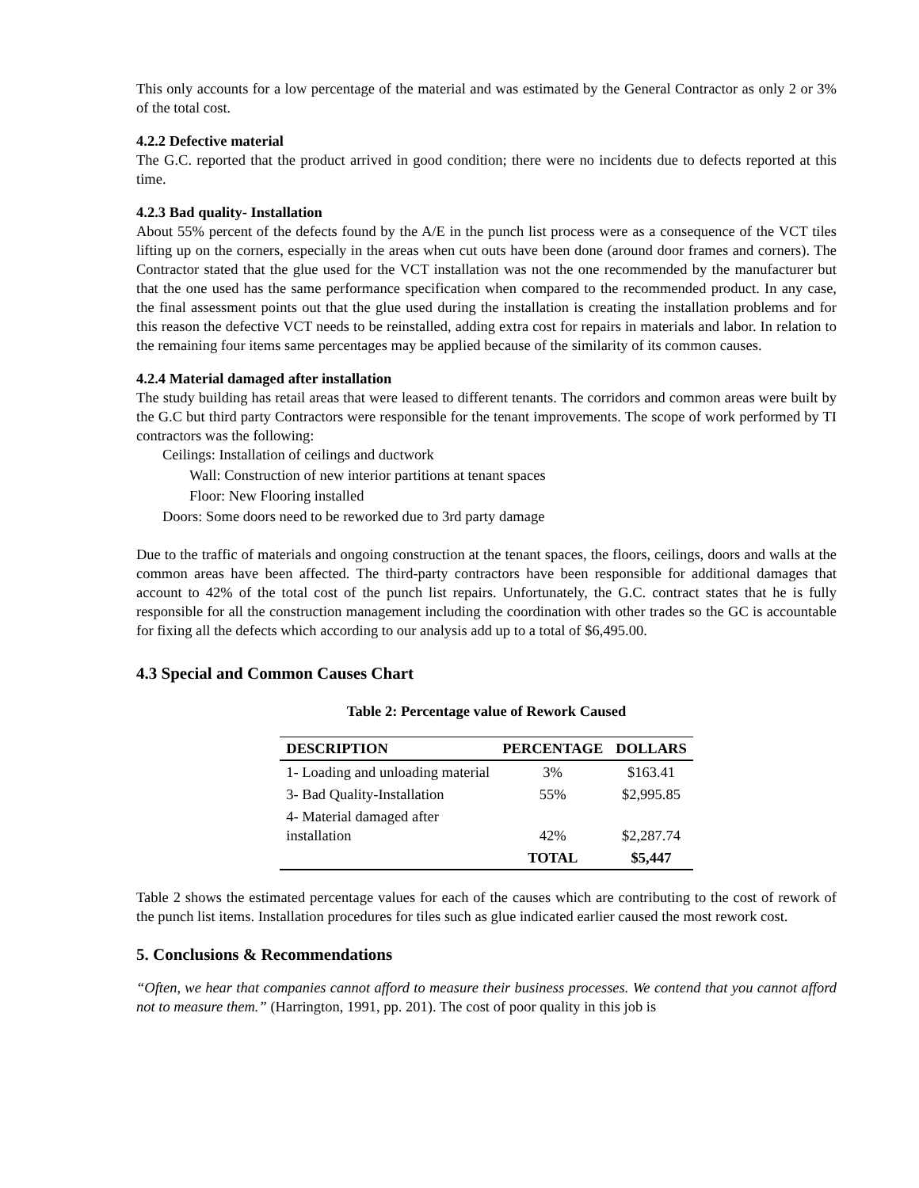This only accounts for a low percentage of the material and was estimated by the General Contractor as only 2 or 3% of the total cost.
4.2.2 Defective material
The G.C. reported that the product arrived in good condition; there were no incidents due to defects reported at this time.
4.2.3 Bad quality- Installation
About 55% percent of the defects found by the A/E in the punch list process were as a consequence of the VCT tiles lifting up on the corners, especially in the areas when cut outs have been done (around door frames and corners). The Contractor stated that the glue used for the VCT installation was not the one recommended by the manufacturer but that the one used has the same performance specification when compared to the recommended product. In any case, the final assessment points out that the glue used during the installation is creating the installation problems and for this reason the defective VCT needs to be reinstalled, adding extra cost for repairs in materials and labor. In relation to the remaining four items same percentages may be applied because of the similarity of its common causes.
4.2.4 Material damaged after installation
The study building has retail areas that were leased to different tenants. The corridors and common areas were built by the G.C but third party Contractors were responsible for the tenant improvements. The scope of work performed by TI contractors was the following:
Ceilings: Installation of ceilings and ductwork
Wall: Construction of new interior partitions at tenant spaces
Floor: New Flooring installed
Doors: Some doors need to be reworked due to 3rd party damage
Due to the traffic of materials and ongoing construction at the tenant spaces, the floors, ceilings, doors and walls at the common areas have been affected. The third-party contractors have been responsible for additional damages that account to 42% of the total cost of the punch list repairs. Unfortunately, the G.C. contract states that he is fully responsible for all the construction management including the coordination with other trades so the GC is accountable for fixing all the defects which according to our analysis add up to a total of $6,495.00.
4.3 Special and Common Causes Chart
Table 2: Percentage value of Rework Caused
| DESCRIPTION | PERCENTAGE | DOLLARS |
| --- | --- | --- |
| 1- Loading and unloading material | 3% | $163.41 |
| 3- Bad Quality-Installation | 55% | $2,995.85 |
| 4- Material damaged after installation | 42% | $2,287.74 |
| | TOTAL | $5,447 |
Table 2 shows the estimated percentage values for each of the causes which are contributing to the cost of rework of the punch list items. Installation procedures for tiles such as glue indicated earlier caused the most rework cost.
5. Conclusions & Recommendations
“Often, we hear that companies cannot afford to measure their business processes. We contend that you cannot afford not to measure them.” (Harrington, 1991, pp. 201). The cost of poor quality in this job is